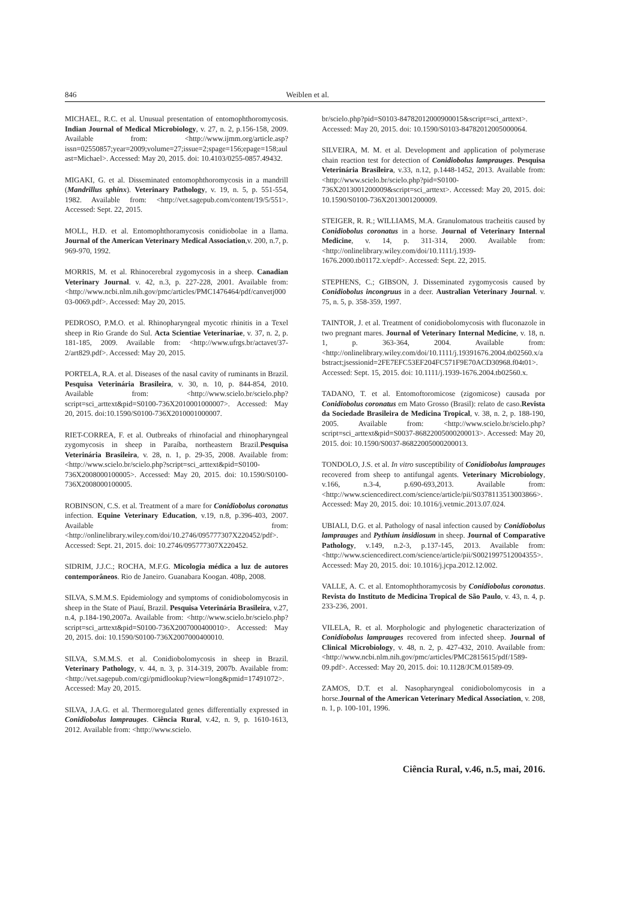846 Weiblen et al.
MICHAEL, R.C. et al. Unusual presentation of entomophthoromycosis. Indian Journal of Medical Microbiology, v. 27, n. 2, p.156-158, 2009. Available from: <http://www.ijmm.org/article.asp?issn=02550857;year=2009;volume=27;issue=2;spage=156;epage=158;aulast=Michael>. Accessed: May 20, 2015. doi: 10.4103/0255-0857.49432.
MIGAKI, G. et al. Disseminated entomophthoromycosis in a mandrill (Mandrillus sphinx). Veterinary Pathology, v. 19, n. 5, p. 551-554, 1982. Available from: <http://vet.sagepub.com/content/19/5/551>. Accessed: Sept. 22, 2015.
MOLL, H.D. et al. Entomophthoramycosis conidiobolae in a llama. Journal of the American Veterinary Medical Association,v. 200, n.7, p. 969-970, 1992.
MORRIS, M. et al. Rhinocerebral zygomycosis in a sheep. Canadian Veterinary Journal. v. 42, n.3, p. 227-228, 2001. Available from: <http://www.ncbi.nlm.nih.gov/pmc/articles/PMC1476464/pdf/canvetj00003-0069.pdf>. Accessed: May 20, 2015.
PEDROSO, P.M.O. et al. Rhinopharyngeal mycotic rhinitis in a Texel sheep in Rio Grande do Sul. Acta Scientiae Veterinariae, v. 37, n. 2, p. 181-185, 2009. Available from: <http://www.ufrgs.br/actavet/37-2/art829.pdf>. Accessed: May 20, 2015.
PORTELA, R.A. et al. Diseases of the nasal cavity of ruminants in Brazil. Pesquisa Veterinária Brasileira, v. 30, n. 10, p. 844-854, 2010. Available from: <http://www.scielo.br/scielo.php?script=sci_arttext&pid=S0100-736X2010001000007>. Accessed: May 20, 2015. doi:10.1590/S0100-736X2010001000007.
RIET-CORREA, F. et al. Outbreaks of rhinofacial and rhinopharyngeal zygomycosis in sheep in Paraíba, northeastern Brazil.Pesquisa Veterinária Brasileira, v. 28, n. 1, p. 29-35, 2008. Available from: <http://www.scielo.br/scielo.php?script=sci_arttext&pid=S0100-736X2008000100005>. Accessed: May 20, 2015. doi: 10.1590/S0100-736X2008000100005.
ROBINSON, C.S. et al. Treatment of a mare for Conidiobolus coronatus infection. Equine Veterinary Education, v.19, n.8, p.396-403, 2007. Available from: <http://onlinelibrary.wiley.com/doi/10.2746/095777307X220452/pdf>. Accessed: Sept. 21, 2015. doi: 10.2746/095777307X220452.
SIDRIM, J.J.C.; ROCHA, M.F.G. Micologia médica a luz de autores contemporâneos. Rio de Janeiro. Guanabara Koogan. 408p, 2008.
SILVA, S.M.M.S. Epidemiology and symptoms of conidiobolomycosis in sheep in the State of Piauí, Brazil. Pesquisa Veterinária Brasileira, v.27, n.4, p.184-190,2007a. Available from: <http://www.scielo.br/scielo.php?script=sci_arttext&pid=S0100-736X2007000400010>. Accessed: May 20, 2015. doi: 10.1590/S0100-736X2007000400010.
SILVA, S.M.M.S. et al. Conidiobolomycosis in sheep in Brazil. Veterinary Pathology, v. 44, n. 3, p. 314-319, 2007b. Available from: <http://vet.sagepub.com/cgi/pmidlookup?view=long&pmid=17491072>. Accessed: May 20, 2015.
SILVA, J.A.G. et al. Thermoregulated genes differentially expressed in Conidiobolus lamprauges. Ciência Rural, v.42, n. 9, p. 1610-1613, 2012. Available from: <http://www.scielo.
br/scielo.php?pid=S0103-84782012000900015&script=sci_arttext>. Accessed: May 20, 2015. doi: 10.1590/S0103-84782012005000064.
SILVEIRA, M. M. et al. Development and application of polymerase chain reaction test for detection of Conidiobolus lamprauges. Pesquisa Veterinária Brasileira, v.33, n.12, p.1448-1452, 2013. Available from: <http://www.scielo.br/scielo.php?pid=S0100-736X2013001200009&script=sci_arttext>. Accessed: May 20, 2015. doi: 10.1590/S0100-736X2013001200009.
STEIGER, R. R.; WILLIAMS, M.A. Granulomatous tracheitis caused by Conidiobolus coronatus in a horse. Journal of Veterinary Internal Medicine, v. 14, p. 311-314, 2000. Available from: <http://onlinelibrary.wiley.com/doi/10.1111/j.1939-1676.2000.tb01172.x/epdf>. Accessed: Sept. 22, 2015.
STEPHENS, C.; GIBSON, J. Disseminated zygomycosis caused by Conidiobolus incongruus in a deer. Australian Veterinary Journal. v. 75, n. 5, p. 358-359, 1997.
TAINTOR, J. et al. Treatment of conidiobolomycosis with fluconazole in two pregnant mares. Journal of Veterinary Internal Medicine, v. 18, n. 1, p. 363-364, 2004. Available from: <http://onlinelibrary.wiley.com/doi/10.1111/j.19391676.2004.tb02560.x/abstract;jsessionid=2FE7EFC53EF204FC571F9E70ACD30968.f04t01>. Accessed: Sept. 15, 2015. doi: 10.1111/j.1939-1676.2004.tb02560.x.
TADANO, T. et al. Entomoftoromicose (zigomicose) causada por Conidiobolus coronatus em Mato Grosso (Brasil): relato de caso.Revista da Sociedade Brasileira de Medicina Tropical, v. 38, n. 2, p. 188-190, 2005. Available from: <http://www.scielo.br/scielo.php?script=sci_arttext&pid=S0037-86822005000200013>. Accessed: May 20, 2015. doi: 10.1590/S0037-86822005000200013.
TONDOLO, J.S. et al. In vitro susceptibility of Conidiobolus lamprauges recovered from sheep to antifungal agents. Veterinary Microbiology, v.166, n.3-4, p.690-693,2013. Available from: <http://www.sciencedirect.com/science/article/pii/S0378113513003866>. Accessed: May 20, 2015. doi: 10.1016/j.vetmic.2013.07.024.
UBIALI, D.G. et al. Pathology of nasal infection caused by Conidiobolus lamprauges and Pythium insidiosum in sheep. Journal of Comparative Pathology, v.149, n.2-3, p.137-145, 2013. Available from: <http://www.sciencedirect.com/science/article/pii/S0021997512004355>. Accessed: May 20, 2015. doi: 10.1016/j.jcpa.2012.12.002.
VALLE, A. C. et al. Entomophthoramycosis by Conidiobolus coronatus. Revista do Instituto de Medicina Tropical de São Paulo, v. 43, n. 4, p. 233-236, 2001.
VILELA, R. et al. Morphologic and phylogenetic characterization of Conidiobolus lamprauges recovered from infected sheep. Journal of Clinical Microbiology, v. 48, n. 2, p. 427-432, 2010. Available from: <http://www.ncbi.nlm.nih.gov/pmc/articles/PMC2815615/pdf/1589-09.pdf>. Accessed: May 20, 2015. doi: 10.1128/JCM.01589-09.
ZAMOS, D.T. et al. Nasopharyngeal conidiobolomycosis in a horse.Journal of the American Veterinary Medical Association, v. 208, n. 1, p. 100-101, 1996.
Ciência Rural, v.46, n.5, mai, 2016.